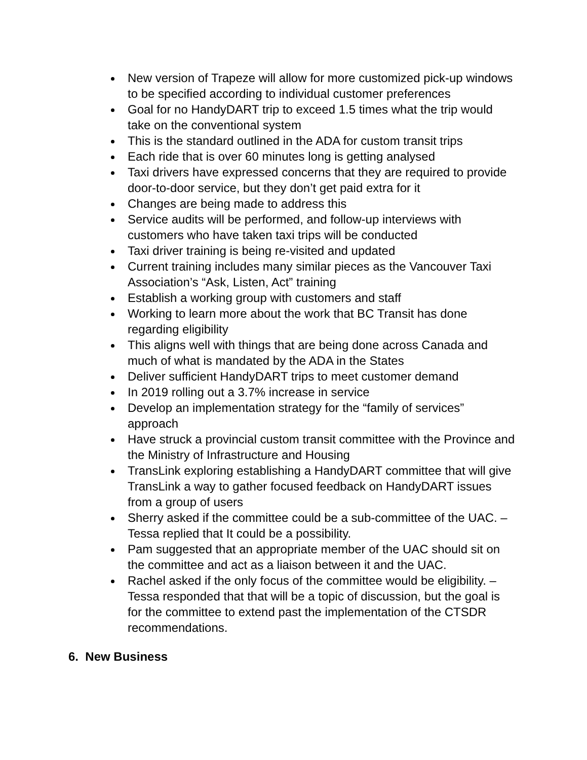New version of Trapeze will allow for more customized pick-up windows to be specified according to individual customer preferences
Goal for no HandyDART trip to exceed 1.5 times what the trip would take on the conventional system
This is the standard outlined in the ADA for custom transit trips
Each ride that is over 60 minutes long is getting analysed
Taxi drivers have expressed concerns that they are required to provide door-to-door service, but they don’t get paid extra for it
Changes are being made to address this
Service audits will be performed, and follow-up interviews with customers who have taken taxi trips will be conducted
Taxi driver training is being re-visited and updated
Current training includes many similar pieces as the Vancouver Taxi Association’s “Ask, Listen, Act” training
Establish a working group with customers and staff
Working to learn more about the work that BC Transit has done regarding eligibility
This aligns well with things that are being done across Canada and much of what is mandated by the ADA in the States
Deliver sufficient HandyDART trips to meet customer demand
In 2019 rolling out a 3.7% increase in service
Develop an implementation strategy for the “family of services” approach
Have struck a provincial custom transit committee with the Province and the Ministry of Infrastructure and Housing
TransLink exploring establishing a HandyDART committee that will give TransLink a way to gather focused feedback on HandyDART issues from a group of users
Sherry asked if the committee could be a sub-committee of the UAC. – Tessa replied that It could be a possibility.
Pam suggested that an appropriate member of the UAC should sit on the committee and act as a liaison between it and the UAC.
Rachel asked if the only focus of the committee would be eligibility. – Tessa responded that that will be a topic of discussion, but the goal is for the committee to extend past the implementation of the CTSDR recommendations.
6. New Business